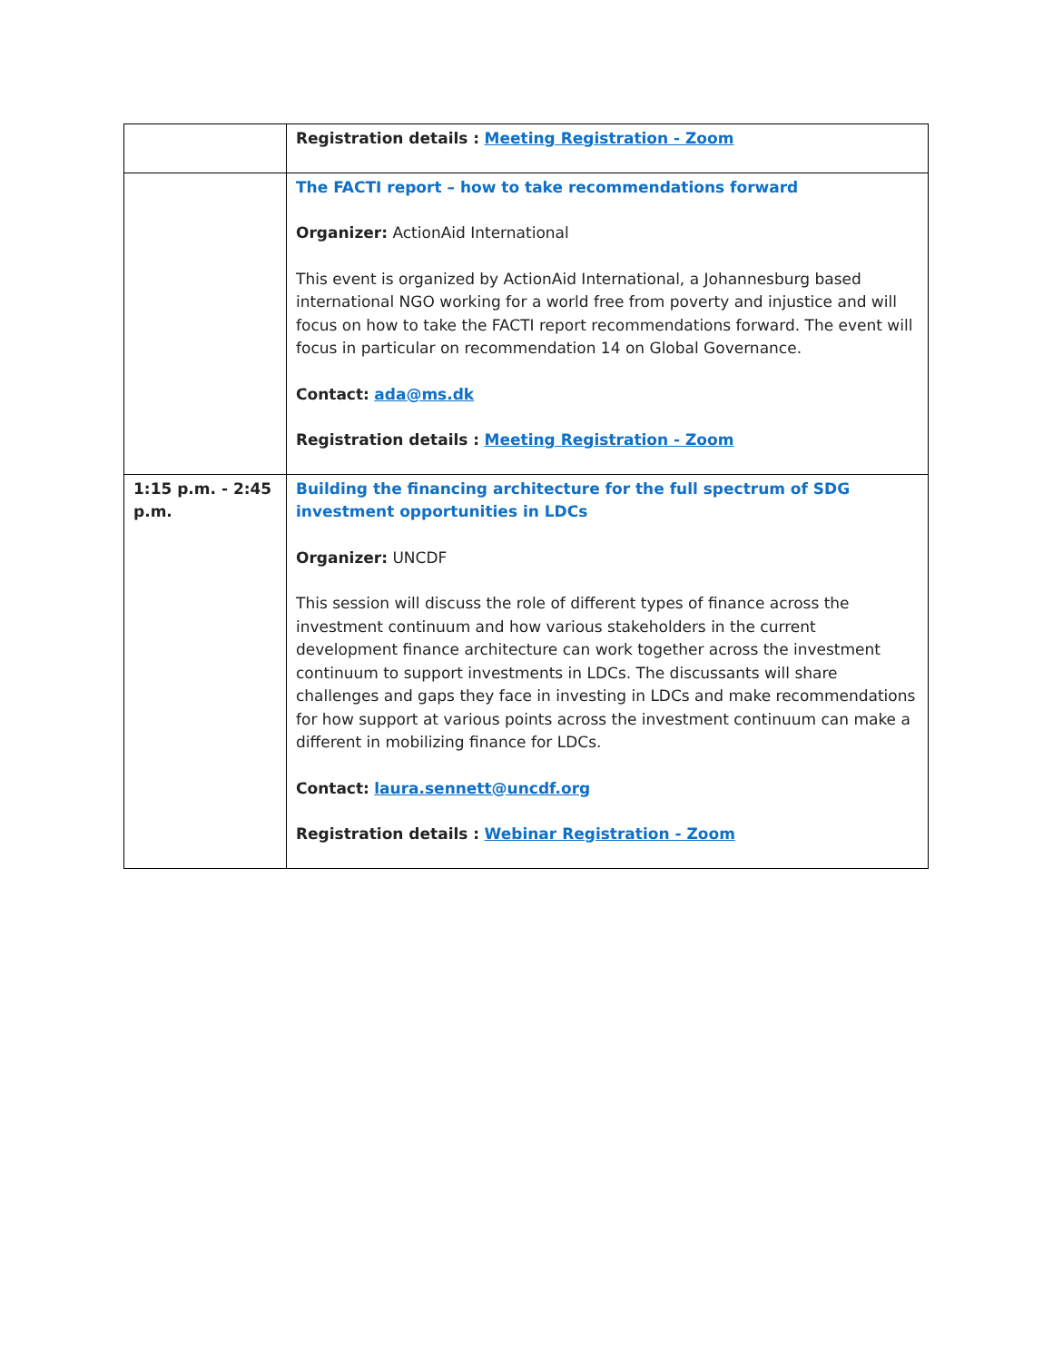| | Registration details : Meeting Registration - Zoom |
| | The FACTI report – how to take recommendations forward Organizer: ActionAid International This event is organized by ActionAid International, a Johannesburg based international NGO working for a world free from poverty and injustice and will focus on how to take the FACTI report recommendations forward. The event will focus in particular on recommendation 14 on Global Governance. Contact: ada@ms.dk Registration details : Meeting Registration - Zoom |
| 1:15 p.m. - 2:45 p.m. | Building the financing architecture for the full spectrum of SDG investment opportunities in LDCs Organizer: UNCDF This session will discuss the role of different types of finance across the investment continuum and how various stakeholders in the current development finance architecture can work together across the investment continuum to support investments in LDCs. The discussants will share challenges and gaps they face in investing in LDCs and make recommendations for how support at various points across the investment continuum can make a different in mobilizing finance for LDCs. Contact: laura.sennett@uncdf.org Registration details : Webinar Registration - Zoom |